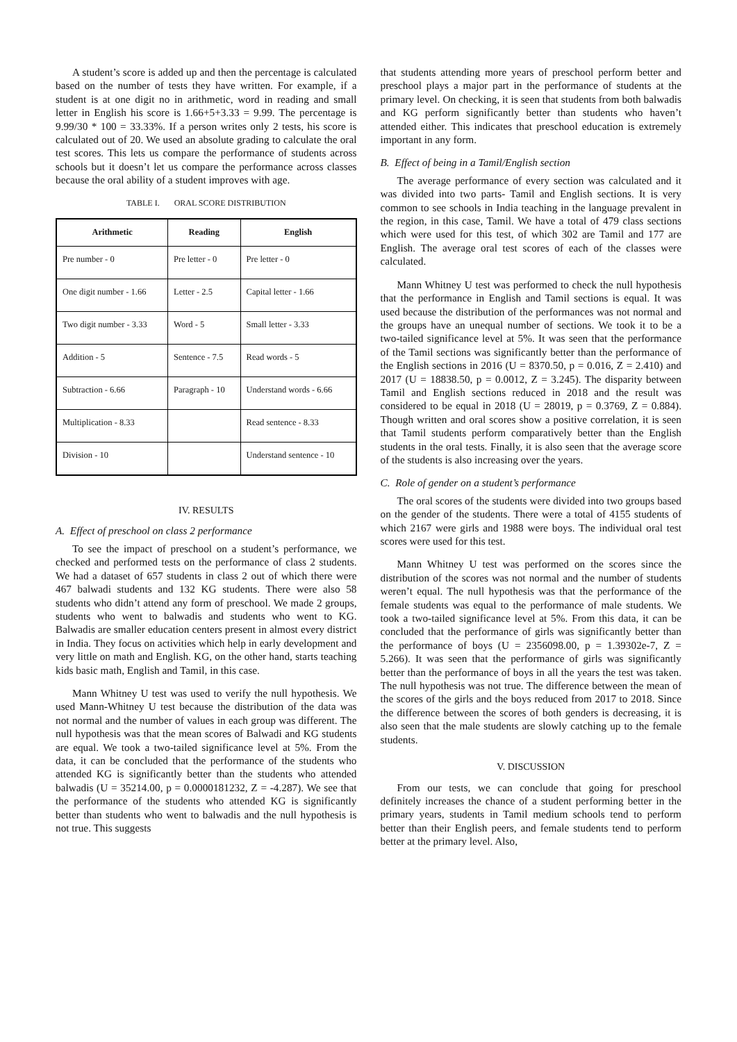A student’s score is added up and then the percentage is calculated based on the number of tests they have written. For example, if a student is at one digit no in arithmetic, word in reading and small letter in English his score is 1.66+5+3.33 = 9.99. The percentage is 9.99/30 * 100 = 33.33%. If a person writes only 2 tests, his score is calculated out of 20. We used an absolute grading to calculate the oral test scores. This lets us compare the performance of students across schools but it doesn’t let us compare the performance across classes because the oral ability of a student improves with age.
TABLE I. ORAL SCORE DISTRIBUTION
| Arithmetic | Reading | English |
| --- | --- | --- |
| Pre number - 0 | Pre letter - 0 | Pre letter - 0 |
| One digit number - 1.66 | Letter - 2.5 | Capital letter - 1.66 |
| Two digit number - 3.33 | Word - 5 | Small letter - 3.33 |
| Addition - 5 | Sentence - 7.5 | Read words - 5 |
| Subtraction - 6.66 | Paragraph - 10 | Understand words - 6.66 |
| Multiplication - 8.33 | | Read sentence - 8.33 |
| Division - 10 | | Understand sentence - 10 |
IV. RESULTS
A. Effect of preschool on class 2 performance
To see the impact of preschool on a student’s performance, we checked and performed tests on the performance of class 2 students. We had a dataset of 657 students in class 2 out of which there were 467 balwadi students and 132 KG students. There were also 58 students who didn’t attend any form of preschool. We made 2 groups, students who went to balwadis and students who went to KG. Balwadis are smaller education centers present in almost every district in India. They focus on activities which help in early development and very little on math and English. KG, on the other hand, starts teaching kids basic math, English and Tamil, in this case.
Mann Whitney U test was used to verify the null hypothesis. We used Mann-Whitney U test because the distribution of the data was not normal and the number of values in each group was different. The null hypothesis was that the mean scores of Balwadi and KG students are equal. We took a two-tailed significance level at 5%. From the data, it can be concluded that the performance of the students who attended KG is significantly better than the students who attended balwadis (U = 35214.00, p = 0.0000181232, Z = -4.287). We see that the performance of the students who attended KG is significantly better than students who went to balwadis and the null hypothesis is not true. This suggests
that students attending more years of preschool perform better and preschool plays a major part in the performance of students at the primary level. On checking, it is seen that students from both balwadis and KG perform significantly better than students who haven’t attended either. This indicates that preschool education is extremely important in any form.
B. Effect of being in a Tamil/English section
The average performance of every section was calculated and it was divided into two parts- Tamil and English sections. It is very common to see schools in India teaching in the language prevalent in the region, in this case, Tamil. We have a total of 479 class sections which were used for this test, of which 302 are Tamil and 177 are English. The average oral test scores of each of the classes were calculated.
Mann Whitney U test was performed to check the null hypothesis that the performance in English and Tamil sections is equal. It was used because the distribution of the performances was not normal and the groups have an unequal number of sections. We took it to be a two-tailed significance level at 5%. It was seen that the performance of the Tamil sections was significantly better than the performance of the English sections in 2016 (U = 8370.50, p = 0.016, Z = 2.410) and 2017 (U = 18838.50, p = 0.0012, Z = 3.245). The disparity between Tamil and English sections reduced in 2018 and the result was considered to be equal in 2018 (U = 28019, p = 0.3769, Z = 0.884). Though written and oral scores show a positive correlation, it is seen that Tamil students perform comparatively better than the English students in the oral tests. Finally, it is also seen that the average score of the students is also increasing over the years.
C. Role of gender on a student’s performance
The oral scores of the students were divided into two groups based on the gender of the students. There were a total of 4155 students of which 2167 were girls and 1988 were boys. The individual oral test scores were used for this test.
Mann Whitney U test was performed on the scores since the distribution of the scores was not normal and the number of students weren’t equal. The null hypothesis was that the performance of the female students was equal to the performance of male students. We took a two-tailed significance level at 5%. From this data, it can be concluded that the performance of girls was significantly better than the performance of boys (U = 2356098.00, p = 1.39302e-7, Z = 5.266). It was seen that the performance of girls was significantly better than the performance of boys in all the years the test was taken. The null hypothesis was not true. The difference between the mean of the scores of the girls and the boys reduced from 2017 to 2018. Since the difference between the scores of both genders is decreasing, it is also seen that the male students are slowly catching up to the female students.
V. DISCUSSION
From our tests, we can conclude that going for preschool definitely increases the chance of a student performing better in the primary years, students in Tamil medium schools tend to perform better than their English peers, and female students tend to perform better at the primary level. Also,